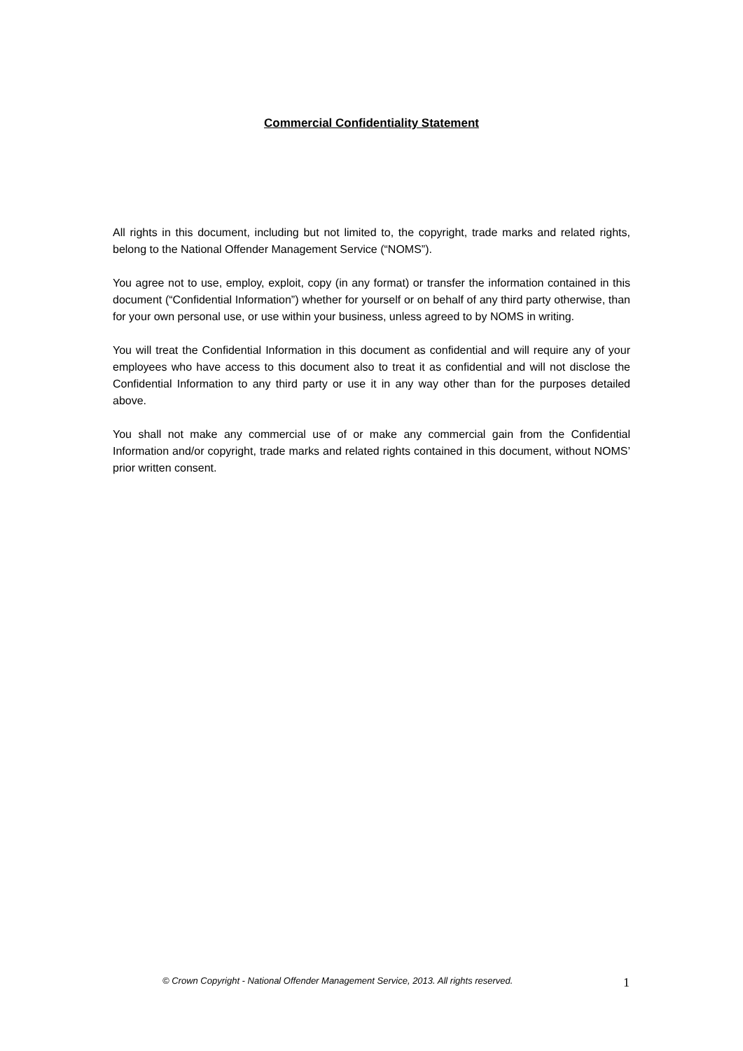Commercial Confidentiality Statement
All rights in this document, including but not limited to, the copyright, trade marks and related rights, belong to the National Offender Management Service (“NOMS”).
You agree not to use, employ, exploit, copy (in any format) or transfer the information contained in this document (“Confidential Information”) whether for yourself or on behalf of any third party otherwise, than for your own personal use, or use within your business, unless agreed to by NOMS in writing.
You will treat the Confidential Information in this document as confidential and will require any of your employees who have access to this document also to treat it as confidential and will not disclose the Confidential Information to any third party or use it in any way other than for the purposes detailed above.
You shall not make any commercial use of or make any commercial gain from the Confidential Information and/or copyright, trade marks and related rights contained in this document, without NOMS’ prior written consent.
© Crown Copyright - National Offender Management Service, 2013. All rights reserved. 1